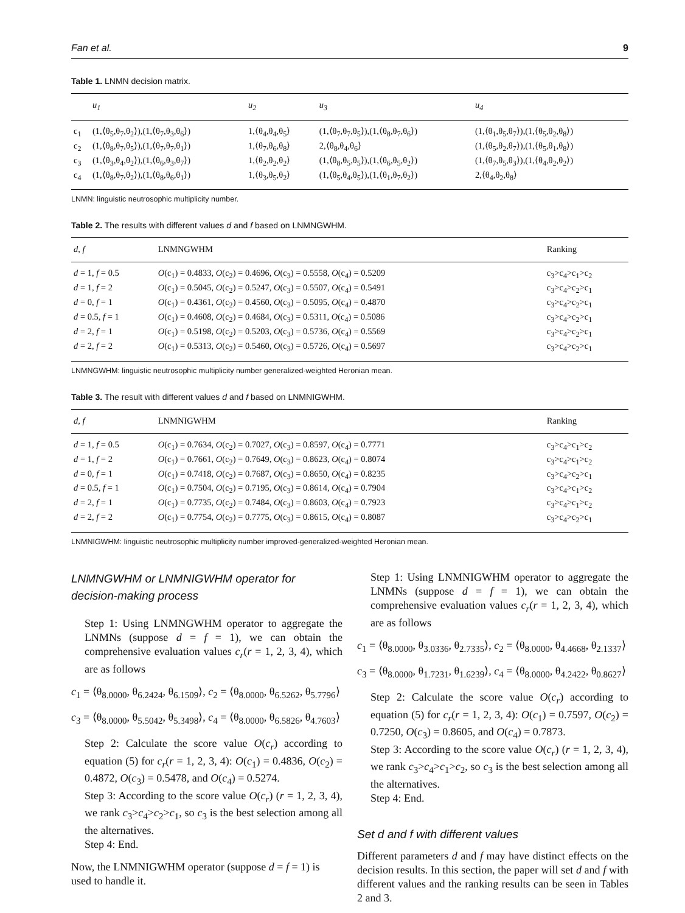Fan et al. 9
Table 1. LNMN decision matrix.
| | u<sub>1</sub> | u<sub>2</sub> | u<sub>3</sub> | u<sub>4</sub> |
| --- | --- | --- | --- | --- |
| c<sub>1</sub> | (1,⟨θ<sub>5</sub>,θ<sub>7</sub>,θ<sub>2</sub>⟩),(1,⟨θ<sub>7</sub>,θ<sub>3</sub>,θ<sub>6</sub>⟩) | 1,⟨θ<sub>4</sub>,θ<sub>4</sub>,θ<sub>5</sub>⟩ | (1,⟨θ<sub>7</sub>,θ<sub>7</sub>,θ<sub>5</sub>⟩),(1,⟨θ<sub>8</sub>,θ<sub>7</sub>,θ<sub>6</sub>⟩) | (1,⟨θ<sub>1</sub>,θ<sub>5</sub>,θ<sub>7</sub>⟩),(1,⟨θ<sub>5</sub>,θ<sub>2</sub>,θ<sub>8</sub>⟩) |
| c<sub>2</sub> | (1,⟨θ<sub>8</sub>,θ<sub>7</sub>,θ<sub>5</sub>⟩),(1,⟨θ<sub>7</sub>,θ<sub>7</sub>,θ<sub>1</sub>⟩) | 1,⟨θ<sub>7</sub>,θ<sub>6</sub>,θ<sub>8</sub>⟩ | 2,⟨θ<sub>8</sub>,θ<sub>4</sub>,θ<sub>6</sub>⟩ | (1,⟨θ<sub>5</sub>,θ<sub>2</sub>,θ<sub>7</sub>⟩),(1,⟨θ<sub>5</sub>,θ<sub>1</sub>,θ<sub>8</sub>⟩) |
| c<sub>3</sub> | (1,⟨θ<sub>3</sub>,θ<sub>4</sub>,θ<sub>2</sub>⟩),(1,⟨θ<sub>6</sub>,θ<sub>3</sub>,θ<sub>7</sub>⟩) | 1,⟨θ<sub>2</sub>,θ<sub>2</sub>,θ<sub>2</sub>⟩ | (1,⟨θ<sub>8</sub>,θ<sub>5</sub>,θ<sub>5</sub>⟩),(1,⟨θ<sub>6</sub>,θ<sub>5</sub>,θ<sub>2</sub>⟩) | (1,⟨θ<sub>7</sub>,θ<sub>5</sub>,θ<sub>3</sub>⟩),(1,⟨θ<sub>4</sub>,θ<sub>2</sub>,θ<sub>2</sub>⟩) |
| c<sub>4</sub> | (1,⟨θ<sub>8</sub>,θ<sub>7</sub>,θ<sub>2</sub>⟩),(1,⟨θ<sub>8</sub>,θ<sub>6</sub>,θ<sub>1</sub>⟩) | 1,⟨θ<sub>3</sub>,θ<sub>5</sub>,θ<sub>2</sub>⟩ | (1,⟨θ<sub>5</sub>,θ<sub>4</sub>,θ<sub>5</sub>⟩),(1,⟨θ<sub>1</sub>,θ<sub>7</sub>,θ<sub>2</sub>⟩) | 2,⟨θ<sub>4</sub>,θ<sub>2</sub>,θ<sub>8</sub>⟩ |
LNMN: linguistic neutrosophic multiplicity number.
Table 2. The results with different values d and f based on LNMNGWHM.
| d, f | LNMNGWHM | Ranking |
| --- | --- | --- |
| d = 1, f = 0.5 | O (c<sub>1</sub>) = 0.4833, O (c<sub>2</sub>) = 0.4696, O (c<sub>3</sub>) = 0.5558, O (c<sub>4</sub>) = 0.5209 | c<sub>3</sub>>c<sub>4</sub>>c<sub>1</sub>>c<sub>2</sub> |
| d = 1, f = 2 | O (c<sub>1</sub>) = 0.5045, O (c<sub>2</sub>) = 0.5247, O (c<sub>3</sub>) = 0.5507, O (c<sub>4</sub>) = 0.5491 | c<sub>3</sub>>c<sub>4</sub>>c<sub>2</sub>>c<sub>1</sub> |
| d = 0, f = 1 | O (c<sub>1</sub>) = 0.4361, O (c<sub>2</sub>) = 0.4560, O (c<sub>3</sub>) = 0.5095, O (c<sub>4</sub>) = 0.4870 | c<sub>3</sub>>c<sub>4</sub>>c<sub>2</sub>>c<sub>1</sub> |
| d = 0.5, f = 1 | O (c<sub>1</sub>) = 0.4608, O (c<sub>2</sub>) = 0.4684, O (c<sub>3</sub>) = 0.5311, O (c<sub>4</sub>) = 0.5086 | c<sub>3</sub>>c<sub>4</sub>>c<sub>2</sub>>c<sub>1</sub> |
| d = 2, f = 1 | O (c<sub>1</sub>) = 0.5198, O (c<sub>2</sub>) = 0.5203, O (c<sub>3</sub>) = 0.5736, O (c<sub>4</sub>) = 0.5569 | c<sub>3</sub>>c<sub>4</sub>>c<sub>2</sub>>c<sub>1</sub> |
| d = 2, f = 2 | O (c<sub>1</sub>) = 0.5313, O (c<sub>2</sub>) = 0.5460, O (c<sub>3</sub>) = 0.5726, O (c<sub>4</sub>) = 0.5697 | c<sub>3</sub>>c<sub>4</sub>>c<sub>2</sub>>c<sub>1</sub> |
LNMNGWHM: linguistic neutrosophic multiplicity number generalized-weighted Heronian mean.
Table 3. The result with different values d and f based on LNMNIGWHM.
| d, f | LNMNIGWHM | Ranking |
| --- | --- | --- |
| d = 1, f = 0.5 | O (c<sub>1</sub>) = 0.7634, O (c<sub>2</sub>) = 0.7027, O (c<sub>3</sub>) = 0.8597, O (c<sub>4</sub>) = 0.7771 | c<sub>3</sub>>c<sub>4</sub>>c<sub>1</sub>>c<sub>2</sub> |
| d = 1, f = 2 | O (c<sub>1</sub>) = 0.7661, O (c<sub>2</sub>) = 0.7649, O (c<sub>3</sub>) = 0.8623, O (c<sub>4</sub>) = 0.8074 | c<sub>3</sub>>c<sub>4</sub>>c<sub>1</sub>>c<sub>2</sub> |
| d = 0, f = 1 | O (c<sub>1</sub>) = 0.7418, O (c<sub>2</sub>) = 0.7687, O (c<sub>3</sub>) = 0.8650, O (c<sub>4</sub>) = 0.8235 | c<sub>3</sub>>c<sub>4</sub>>c<sub>2</sub>>c<sub>1</sub> |
| d = 0.5, f = 1 | O (c<sub>1</sub>) = 0.7504, O (c<sub>2</sub>) = 0.7195, O (c<sub>3</sub>) = 0.8614, O (c<sub>4</sub>) = 0.7904 | c<sub>3</sub>>c<sub>4</sub>>c<sub>1</sub>>c<sub>2</sub> |
| d = 2, f = 1 | O (c<sub>1</sub>) = 0.7735, O (c<sub>2</sub>) = 0.7484, O (c<sub>3</sub>) = 0.8603, O (c<sub>4</sub>) = 0.7923 | c<sub>3</sub>>c<sub>4</sub>>c<sub>1</sub>>c<sub>2</sub> |
| d = 2, f = 2 | O (c<sub>1</sub>) = 0.7754, O (c<sub>2</sub>) = 0.7775, O (c<sub>3</sub>) = 0.8615, O (c<sub>4</sub>) = 0.8087 | c<sub>3</sub>>c<sub>4</sub>>c<sub>2</sub>>c<sub>1</sub> |
LNMNIGWHM: linguistic neutrosophic multiplicity number improved-generalized-weighted Heronian mean.
LNMNGWHM or LNMNIGWHM operator for decision-making process
Step 1: Using LNMNGWHM operator to aggregate the LNMNs (suppose d = f = 1), we can obtain the comprehensive evaluation values c<sub>r</sub>(r = 1, 2, 3, 4), which are as follows
c<sub>1</sub> = ⟨θ<sub>8.0000</sub>, θ<sub>6.2424</sub>, θ<sub>6.1509</sub>⟩, c<sub>2</sub> = ⟨θ<sub>8.0000</sub>, θ<sub>6.5262</sub>, θ<sub>5.7796</sub>⟩
c<sub>3</sub> = ⟨θ<sub>8.0000</sub>, θ<sub>5.5042</sub>, θ<sub>5.3498</sub>⟩, c<sub>4</sub> = ⟨θ<sub>8.0000</sub>, θ<sub>6.5826</sub>, θ<sub>4.7603</sub>⟩
Step 2: Calculate the score value O(c<sub>r</sub>) according to equation (5) for c<sub>r</sub>(r = 1, 2, 3, 4): O(c<sub>1</sub>) = 0.4836, O(c<sub>2</sub>) = 0.4872, O(c<sub>3</sub>) = 0.5478, and O(c<sub>4</sub>) = 0.5274.
Step 3: According to the score value O(c<sub>r</sub>) (r = 1, 2, 3, 4), we rank c<sub>3</sub>>c<sub>4</sub>>c<sub>2</sub>>c<sub>1</sub>, so c<sub>3</sub> is the best selection among all the alternatives.
Step 4: End.
Now, the LNMNIGWHM operator (suppose d = f = 1) is used to handle it.
Step 1: Using LNMNIGWHM operator to aggregate the LNMNs (suppose d = f = 1), we can obtain the comprehensive evaluation values c<sub>r</sub>(r = 1, 2, 3, 4), which are as follows
c<sub>1</sub> = ⟨θ<sub>8.0000</sub>, θ<sub>3.0336</sub>, θ<sub>2.7335</sub>⟩, c<sub>2</sub> = ⟨θ<sub>8.0000</sub>, θ<sub>4.4668</sub>, θ<sub>2.1337</sub>⟩
c<sub>3</sub> = ⟨θ<sub>8.0000</sub>, θ<sub>1.7231</sub>, θ<sub>1.6239</sub>⟩, c<sub>4</sub> = ⟨θ<sub>8.0000</sub>, θ<sub>4.2422</sub>, θ<sub>0.8627</sub>⟩
Step 2: Calculate the score value O(c<sub>r</sub>) according to equation (5) for c<sub>r</sub>(r = 1, 2, 3, 4): O(c<sub>1</sub>) = 0.7597, O(c<sub>2</sub>) = 0.7250, O(c<sub>3</sub>) = 0.8605, and O(c<sub>4</sub>) = 0.7873.
Step 3: According to the score value O(c<sub>r</sub>) (r = 1, 2, 3, 4), we rank c<sub>3</sub>>c<sub>4</sub>>c<sub>1</sub>>c<sub>2</sub>, so c<sub>3</sub> is the best selection among all the alternatives.
Step 4: End.
Set d and f with different values
Different parameters d and f may have distinct effects on the decision results. In this section, the paper will set d and f with different values and the ranking results can be seen in Tables 2 and 3.